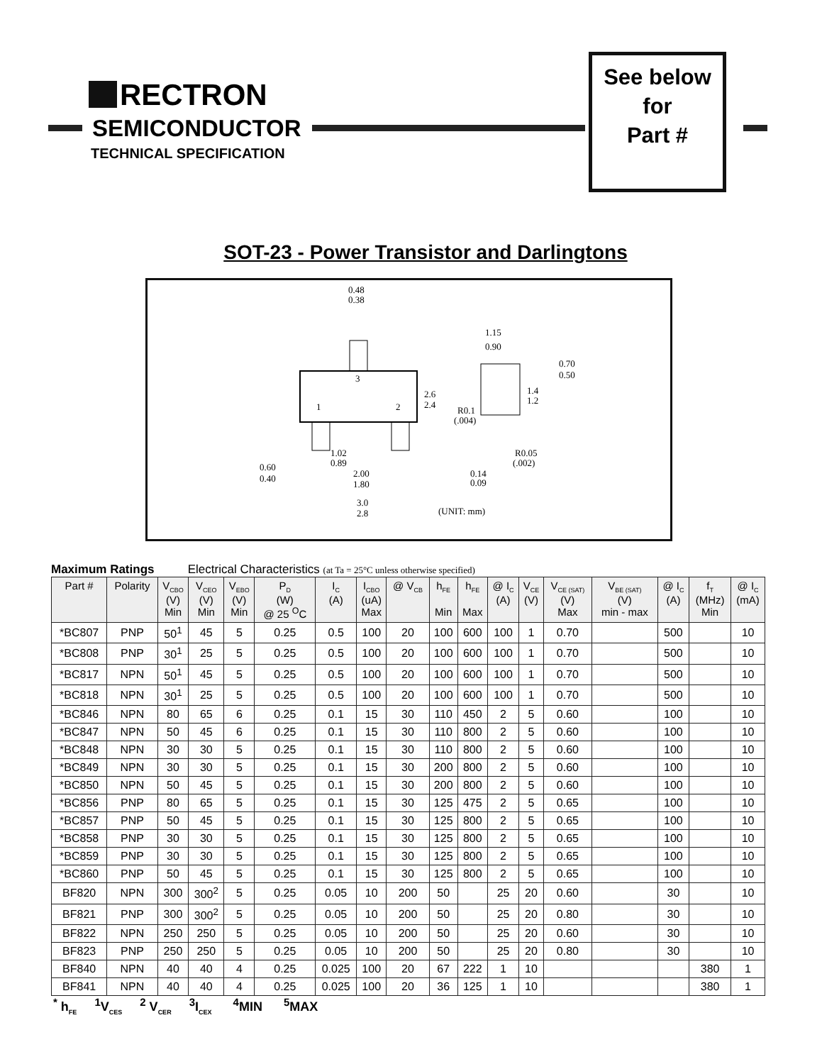RECTRON
SEMICONDUCTOR
TECHNICAL SPECIFICATION
See below
for
Part #
SOT-23 - Power Transistor and Darlingtons
3
1
2
0.48
0.38
2.6
2.4
1.15
0.90
0.70
0.50
1.4
1.2
R0.1
(.004)
R0.05
(.002)
1.02
0.89
0.60
0.40
2.00
1.80
0.14
0.09
3.0
2.8
(UNIT: mm)
Maximum Ratings Electrical Characteristics (at Ta = 25°C unless otherwise specified)
| Part # | Polarity | V<sub>CBO</sub> (V) Min | V<sub>CEO</sub> (V) Min | V<sub>EBO</sub> (V) Min | P<sub>D</sub> (W) @ 25 <sup>O</sup>C | I<sub>C</sub> (A) | I<sub>CBO</sub> (uA) Max | @ V<sub>CB</sub> | h<sub>FE</sub> Min | h<sub>FE</sub> Max | @ I<sub>C</sub> (A) | V<sub>CE</sub> (V) | V<sub>CE (SAT)</sub> (V) Max | V<sub>BE (SAT)</sub> (V) min - max | @ I<sub>C</sub> (A) | f<sub>T</sub> (MHz) Min | @ I<sub>C</sub> (mA) |
| --- | --- | --- | --- | --- | --- | --- | --- | --- | --- | --- | --- | --- | --- | --- | --- | --- | --- |
| *BC807 | PNP | 50<sup>1</sup> | 45 | 5 | 0.25 | 0.5 | 100 | 20 | 100 | 600 | 100 | 1 | 0.70 | | 500 | | 10 |
| *BC808 | PNP | 30<sup>1</sup> | 25 | 5 | 0.25 | 0.5 | 100 | 20 | 100 | 600 | 100 | 1 | 0.70 | | 500 | | 10 |
| *BC817 | NPN | 50<sup>1</sup> | 45 | 5 | 0.25 | 0.5 | 100 | 20 | 100 | 600 | 100 | 1 | 0.70 | | 500 | | 10 |
| *BC818 | NPN | 30<sup>1</sup> | 25 | 5 | 0.25 | 0.5 | 100 | 20 | 100 | 600 | 100 | 1 | 0.70 | | 500 | | 10 |
| *BC846 | NPN | 80 | 65 | 6 | 0.25 | 0.1 | 15 | 30 | 110 | 450 | 2 | 5 | 0.60 | | 100 | | 10 |
| *BC847 | NPN | 50 | 45 | 6 | 0.25 | 0.1 | 15 | 30 | 110 | 800 | 2 | 5 | 0.60 | | 100 | | 10 |
| *BC848 | NPN | 30 | 30 | 5 | 0.25 | 0.1 | 15 | 30 | 110 | 800 | 2 | 5 | 0.60 | | 100 | | 10 |
| *BC849 | NPN | 30 | 30 | 5 | 0.25 | 0.1 | 15 | 30 | 200 | 800 | 2 | 5 | 0.60 | | 100 | | 10 |
| *BC850 | NPN | 50 | 45 | 5 | 0.25 | 0.1 | 15 | 30 | 200 | 800 | 2 | 5 | 0.60 | | 100 | | 10 |
| *BC856 | PNP | 80 | 65 | 5 | 0.25 | 0.1 | 15 | 30 | 125 | 475 | 2 | 5 | 0.65 | | 100 | | 10 |
| *BC857 | PNP | 50 | 45 | 5 | 0.25 | 0.1 | 15 | 30 | 125 | 800 | 2 | 5 | 0.65 | | 100 | | 10 |
| *BC858 | PNP | 30 | 30 | 5 | 0.25 | 0.1 | 15 | 30 | 125 | 800 | 2 | 5 | 0.65 | | 100 | | 10 |
| *BC859 | PNP | 30 | 30 | 5 | 0.25 | 0.1 | 15 | 30 | 125 | 800 | 2 | 5 | 0.65 | | 100 | | 10 |
| *BC860 | PNP | 50 | 45 | 5 | 0.25 | 0.1 | 15 | 30 | 125 | 800 | 2 | 5 | 0.65 | | 100 | | 10 |
| BF820 | NPN | 300 | 300<sup>2</sup> | 5 | 0.25 | 0.05 | 10 | 200 | 50 | | 25 | 20 | 0.60 | | 30 | | 10 |
| BF821 | PNP | 300 | 300<sup>2</sup> | 5 | 0.25 | 0.05 | 10 | 200 | 50 | | 25 | 20 | 0.80 | | 30 | | 10 |
| BF822 | NPN | 250 | 250 | 5 | 0.25 | 0.05 | 10 | 200 | 50 | | 25 | 20 | 0.60 | | 30 | | 10 |
| BF823 | PNP | 250 | 250 | 5 | 0.25 | 0.05 | 10 | 200 | 50 | | 25 | 20 | 0.80 | | 30 | | 10 |
| BF840 | NPN | 40 | 40 | 4 | 0.25 | 0.025 | 100 | 20 | 67 | 222 | 1 | 10 | | | | 380 | 1 |
| BF841 | NPN | 40 | 40 | 4 | 0.25 | 0.025 | 100 | 20 | 36 | 125 | 1 | 10 | | | | 380 | 1 |
<sup>*</sup> h<sub>FE</sub> <sup>1</sup>V<sub>CES</sub> <sup>2</sup> V<sub>CER</sub> <sup>3</sup>I<sub>CEX</sub> <sup>4</sup>MIN <sup>5</sup>MAX